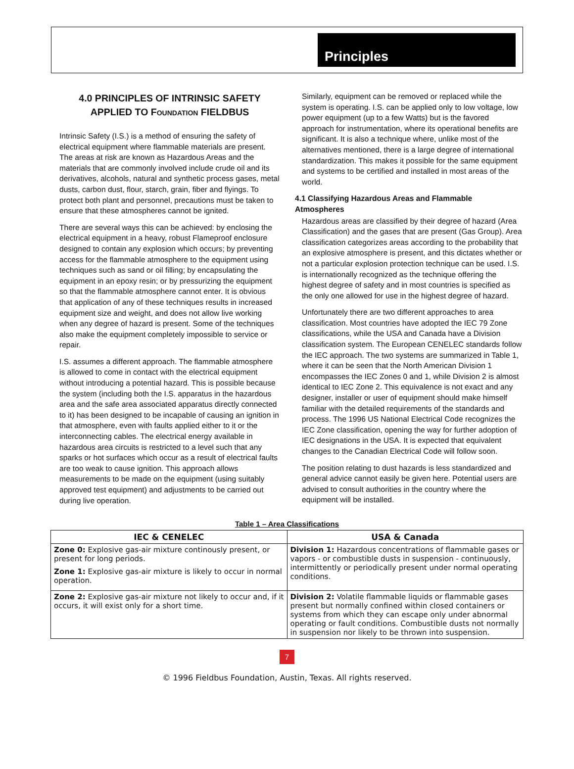Principles
4.0 PRINCIPLES OF INTRINSIC SAFETY APPLIED TO FOUNDATION FIELDBUS
Intrinsic Safety (I.S.) is a method of ensuring the safety of electrical equipment where flammable materials are present. The areas at risk are known as Hazardous Areas and the materials that are commonly involved include crude oil and its derivatives, alcohols, natural and synthetic process gases, metal dusts, carbon dust, flour, starch, grain, fiber and flyings. To protect both plant and personnel, precautions must be taken to ensure that these atmospheres cannot be ignited.
There are several ways this can be achieved: by enclosing the electrical equipment in a heavy, robust Flameproof enclosure designed to contain any explosion which occurs; by preventing access for the flammable atmosphere to the equipment using techniques such as sand or oil filling; by encapsulating the equipment in an epoxy resin; or by pressurizing the equipment so that the flammable atmosphere cannot enter. It is obvious that application of any of these techniques results in increased equipment size and weight, and does not allow live working when any degree of hazard is present. Some of the techniques also make the equipment completely impossible to service or repair.
I.S. assumes a different approach. The flammable atmosphere is allowed to come in contact with the electrical equipment without introducing a potential hazard. This is possible because the system (including both the I.S. apparatus in the hazardous area and the safe area associated apparatus directly connected to it) has been designed to be incapable of causing an ignition in that atmosphere, even with faults applied either to it or the interconnecting cables. The electrical energy available in hazardous area circuits is restricted to a level such that any sparks or hot surfaces which occur as a result of electrical faults are too weak to cause ignition. This approach allows measurements to be made on the equipment (using suitably approved test equipment) and adjustments to be carried out during live operation.
Similarly, equipment can be removed or replaced while the system is operating. I.S. can be applied only to low voltage, low power equipment (up to a few Watts) but is the favored approach for instrumentation, where its operational benefits are significant. It is also a technique where, unlike most of the alternatives mentioned, there is a large degree of international standardization. This makes it possible for the same equipment and systems to be certified and installed in most areas of the world.
4.1 Classifying Hazardous Areas and Flammable Atmospheres
Hazardous areas are classified by their degree of hazard (Area Classification) and the gases that are present (Gas Group). Area classification categorizes areas according to the probability that an explosive atmosphere is present, and this dictates whether or not a particular explosion protection technique can be used. I.S. is internationally recognized as the technique offering the highest degree of safety and in most countries is specified as the only one allowed for use in the highest degree of hazard.
Unfortunately there are two different approaches to area classification. Most countries have adopted the IEC 79 Zone classifications, while the USA and Canada have a Division classification system. The European CENELEC standards follow the IEC approach. The two systems are summarized in Table 1, where it can be seen that the North American Division 1 encompasses the IEC Zones 0 and 1, while Division 2 is almost identical to IEC Zone 2. This equivalence is not exact and any designer, installer or user of equipment should make himself familiar with the detailed requirements of the standards and process. The 1996 US National Electrical Code recognizes the IEC Zone classification, opening the way for further adoption of IEC designations in the USA. It is expected that equivalent changes to the Canadian Electrical Code will follow soon.
The position relating to dust hazards is less standardized and general advice cannot easily be given here. Potential users are advised to consult authorities in the country where the equipment will be installed.
Table 1 – Area Classifications
| IEC & CENELEC | USA & Canada |
| --- | --- |
| Zone 0: Explosive gas-air mixture continously present, or present for long periods. Zone 1: Explosive gas-air mixture is likely to occur in normal operation. | Division 1: Hazardous concentrations of flammable gases or vapors - or combustible dusts in suspension - continuously, intermittently or periodically present under normal operating conditions. |
| Zone 2: Explosive gas-air mixture not likely to occur and, if it occurs, it will exist only for a short time. | Division 2: Volatile flammable liquids or flammable gases present but normally confined within closed containers or systems from which they can escape only under abnormal operating or fault conditions. Combustible dusts not normally in suspension nor likely to be thrown into suspension. |
7
© 1996 Fieldbus Foundation, Austin, Texas. All rights reserved.